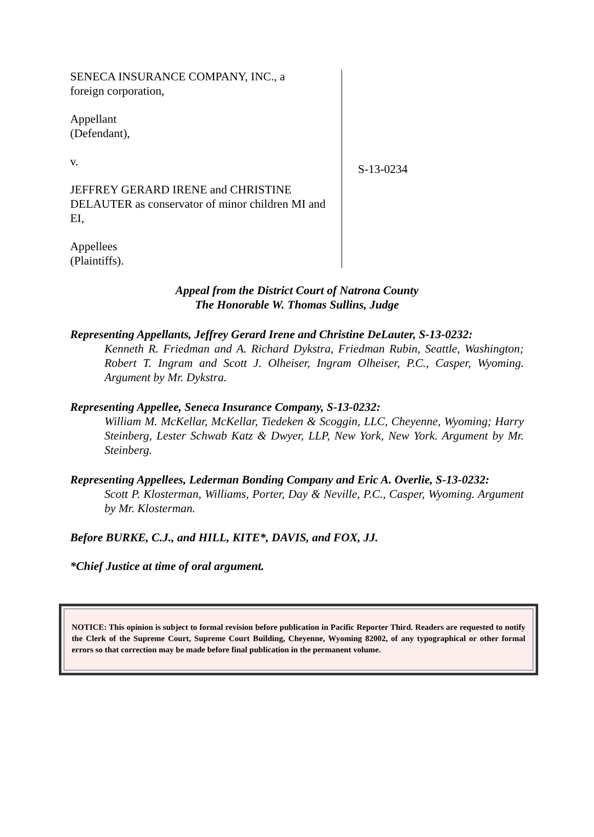SENECA INSURANCE COMPANY, INC., a
foreign corporation,
Appellant
(Defendant),
v.
JEFFREY GERARD IRENE and CHRISTINE DELAUTER as conservator of minor children MI and EI,
Appellees
(Plaintiffs).
S-13-0234
Appeal from the District Court of Natrona County
The Honorable W. Thomas Sullins, Judge
Representing Appellants, Jeffrey Gerard Irene and Christine DeLauter, S-13-0232:
Kenneth R. Friedman and A. Richard Dykstra, Friedman Rubin, Seattle, Washington; Robert T. Ingram and Scott J. Olheiser, Ingram Olheiser, P.C., Casper, Wyoming. Argument by Mr. Dykstra.
Representing Appellee, Seneca Insurance Company, S-13-0232:
William M. McKellar, McKellar, Tiedeken & Scoggin, LLC, Cheyenne, Wyoming; Harry Steinberg, Lester Schwab Katz & Dwyer, LLP, New York, New York. Argument by Mr. Steinberg.
Representing Appellees, Lederman Bonding Company and Eric A. Overlie, S-13-0232:
Scott P. Klosterman, Williams, Porter, Day & Neville, P.C., Casper, Wyoming. Argument by Mr. Klosterman.
Before BURKE, C.J., and HILL, KITE*, DAVIS, and FOX, JJ.
*Chief Justice at time of oral argument.
NOTICE: This opinion is subject to formal revision before publication in Pacific Reporter Third. Readers are requested to notify the Clerk of the Supreme Court, Supreme Court Building, Cheyenne, Wyoming 82002, of any typographical or other formal errors so that correction may be made before final publication in the permanent volume.